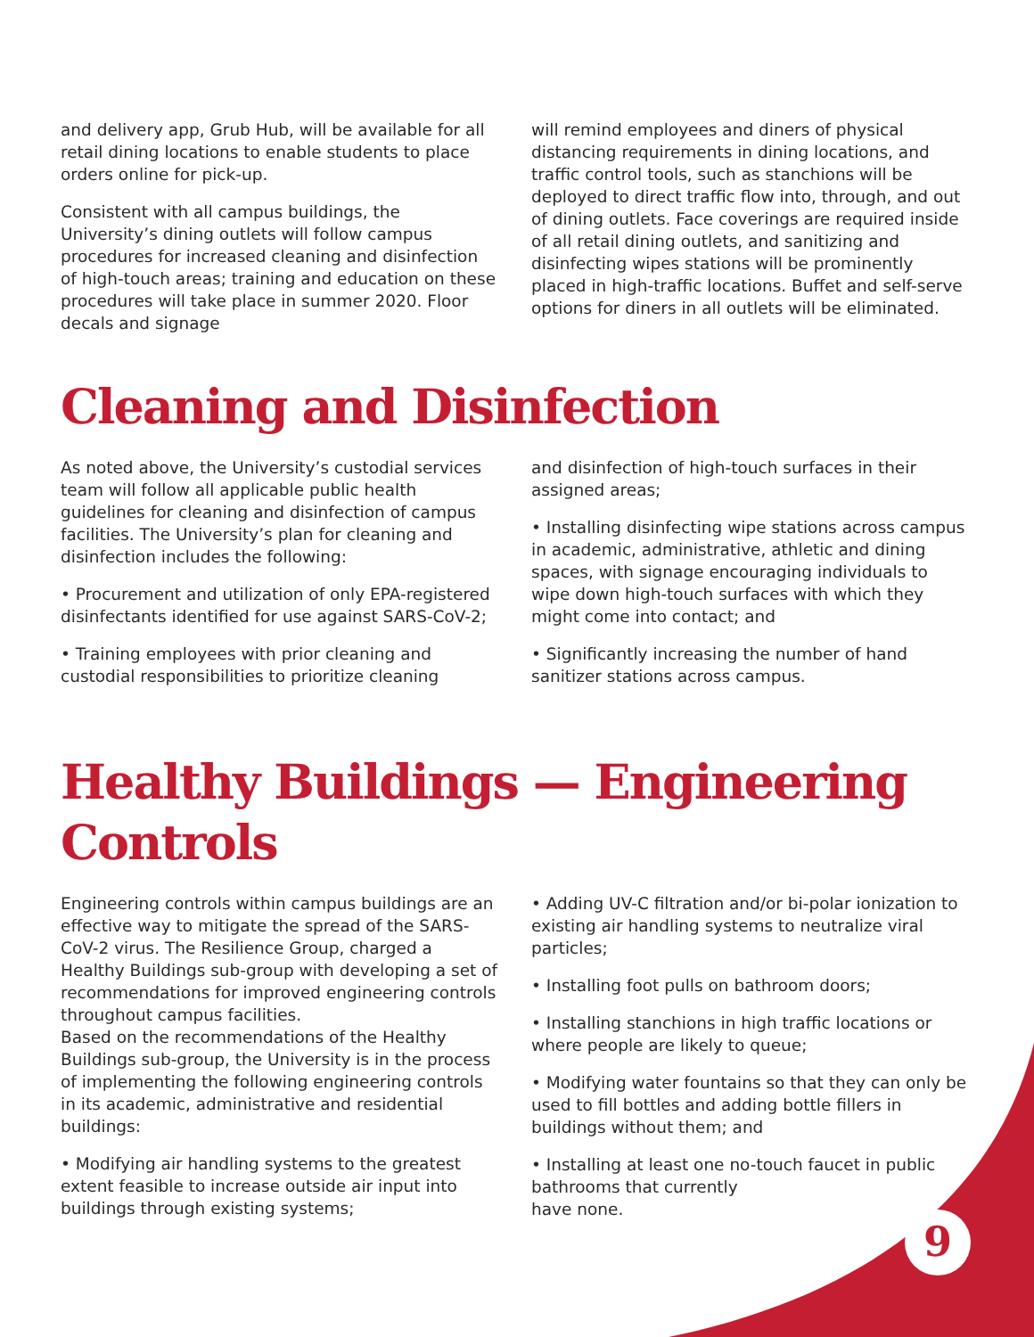and delivery app, Grub Hub, will be available for all retail dining locations to enable students to place orders online for pick-up.
Consistent with all campus buildings, the University’s dining outlets will follow campus procedures for increased cleaning and disinfection of high-touch areas; training and education on these procedures will take place in summer 2020. Floor decals and signage
will remind employees and diners of physical distancing requirements in dining locations, and traffic control tools, such as stanchions will be deployed to direct traffic flow into, through, and out of dining outlets. Face coverings are required inside of all retail dining outlets, and sanitizing and disinfecting wipes stations will be prominently placed in high-traffic locations. Buffet and self-serve options for diners in all outlets will be eliminated.
Cleaning and Disinfection
As noted above, the University’s custodial services team will follow all applicable public health guidelines for cleaning and disinfection of campus facilities. The University’s plan for cleaning and disinfection includes the following:
• Procurement and utilization of only EPA-registered disinfectants identified for use against SARS-CoV-2;
• Training employees with prior cleaning and custodial responsibilities to prioritize cleaning
and disinfection of high-touch surfaces in their assigned areas;
• Installing disinfecting wipe stations across campus in academic, administrative, athletic and dining spaces, with signage encouraging individuals to wipe down high-touch surfaces with which they might come into contact; and
• Significantly increasing the number of hand sanitizer stations across campus.
Healthy Buildings — Engineering Controls
Engineering controls within campus buildings are an effective way to mitigate the spread of the SARS-CoV-2 virus. The Resilience Group, charged a Healthy Buildings sub-group with developing a set of recommendations for improved engineering controls throughout campus facilities.
Based on the recommendations of the Healthy Buildings sub-group, the University is in the process of implementing the following engineering controls in its academic, administrative and residential buildings:
• Modifying air handling systems to the greatest extent feasible to increase outside air input into buildings through existing systems;
• Adding UV-C filtration and/or bi-polar ionization to existing air handling systems to neutralize viral particles;
• Installing foot pulls on bathroom doors;
• Installing stanchions in high traffic locations or where people are likely to queue;
• Modifying water fountains so that they can only be used to fill bottles and adding bottle fillers in buildings without them; and
• Installing at least one no-touch faucet in public bathrooms that currently
have none.
9